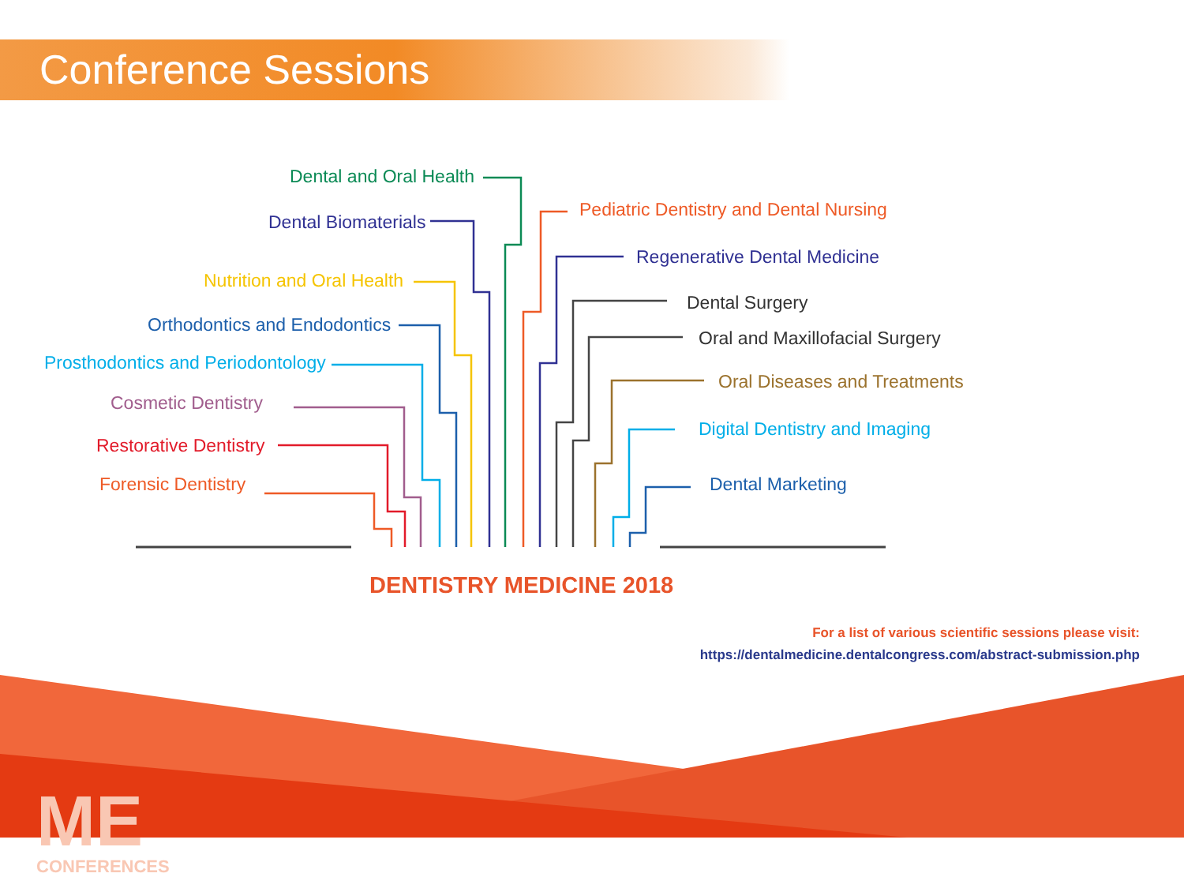Conference Sessions
Dental and Oral Health
Dental Biomaterials
Nutrition and Oral Health
Orthodontics and Endodontics
Prosthodontics and Periodontology
Cosmetic Dentistry
Restorative Dentistry
Forensic Dentistry
Pediatric Dentistry and Dental Nursing
Regenerative Dental Medicine
Dental Surgery
Oral and Maxillofacial Surgery
Oral Diseases and Treatments
Digital Dentistry and Imaging
Dental Marketing
DENTISTRY MEDICINE 2018
For a list of various scientific sessions please visit:
https://dentalmedicine.dentalcongress.com/abstract-submission.php
ME
CONFERENCES